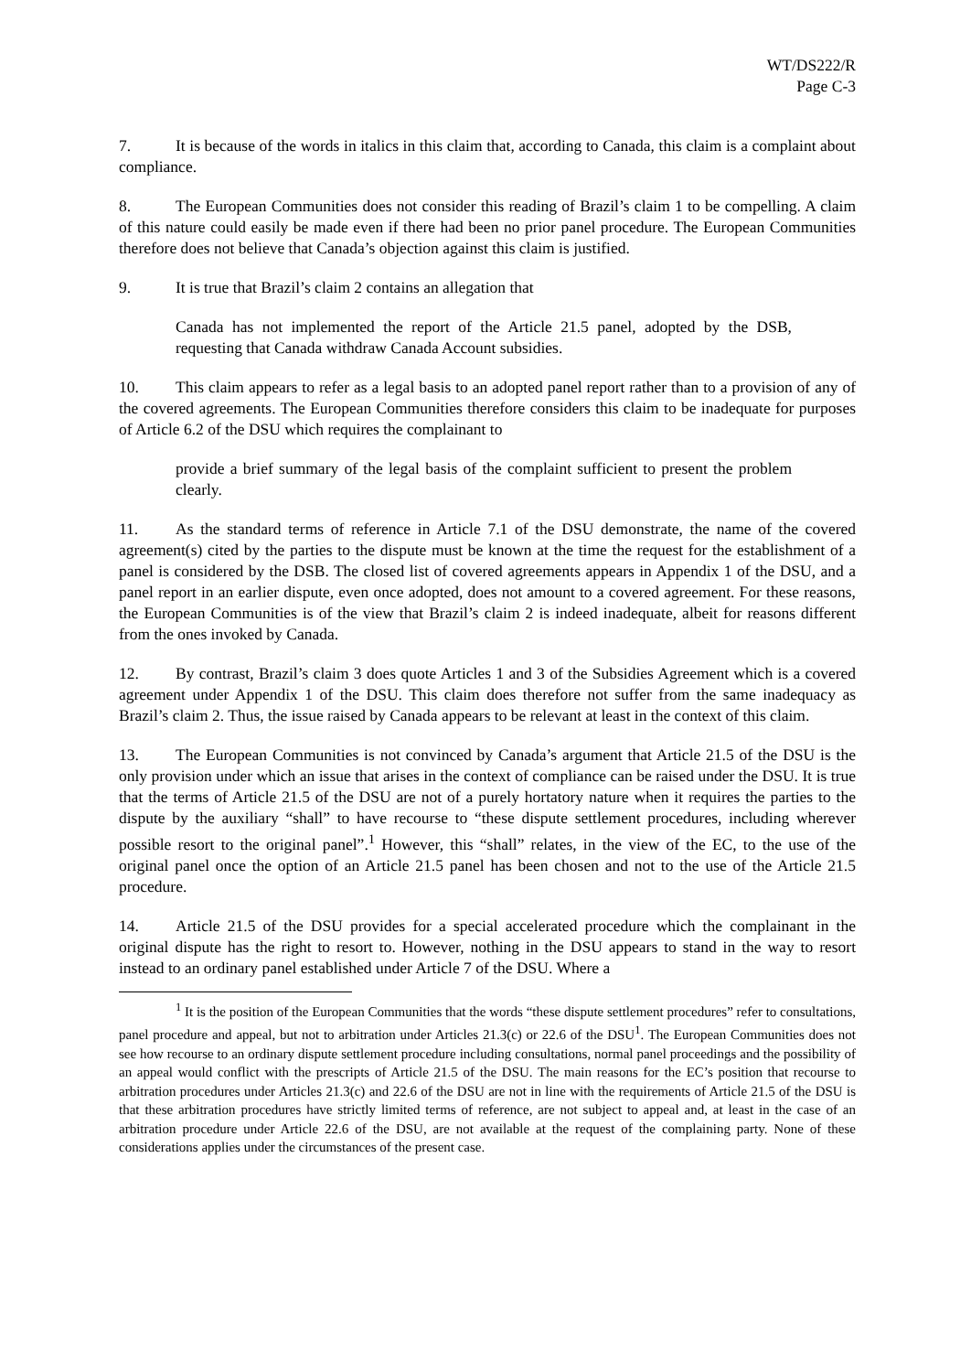WT/DS222/R
Page C-3
7. It is because of the words in italics in this claim that, according to Canada, this claim is a complaint about compliance.
8. The European Communities does not consider this reading of Brazil’s claim 1 to be compelling. A claim of this nature could easily be made even if there had been no prior panel procedure. The European Communities therefore does not believe that Canada’s objection against this claim is justified.
9. It is true that Brazil’s claim 2 contains an allegation that
Canada has not implemented the report of the Article 21.5 panel, adopted by the DSB, requesting that Canada withdraw Canada Account subsidies.
10. This claim appears to refer as a legal basis to an adopted panel report rather than to a provision of any of the covered agreements. The European Communities therefore considers this claim to be inadequate for purposes of Article 6.2 of the DSU which requires the complainant to
provide a brief summary of the legal basis of the complaint sufficient to present the problem clearly.
11. As the standard terms of reference in Article 7.1 of the DSU demonstrate, the name of the covered agreement(s) cited by the parties to the dispute must be known at the time the request for the establishment of a panel is considered by the DSB. The closed list of covered agreements appears in Appendix 1 of the DSU, and a panel report in an earlier dispute, even once adopted, does not amount to a covered agreement. For these reasons, the European Communities is of the view that Brazil’s claim 2 is indeed inadequate, albeit for reasons different from the ones invoked by Canada.
12. By contrast, Brazil’s claim 3 does quote Articles 1 and 3 of the Subsidies Agreement which is a covered agreement under Appendix 1 of the DSU. This claim does therefore not suffer from the same inadequacy as Brazil’s claim 2. Thus, the issue raised by Canada appears to be relevant at least in the context of this claim.
13. The European Communities is not convinced by Canada’s argument that Article 21.5 of the DSU is the only provision under which an issue that arises in the context of compliance can be raised under the DSU. It is true that the terms of Article 21.5 of the DSU are not of a purely hortatory nature when it requires the parties to the dispute by the auxiliary “shall” to have recourse to “these dispute settlement procedures, including wherever possible resort to the original panel”.<sup>1</sup> However, this “shall” relates, in the view of the EC, to the use of the original panel once the option of an Article 21.5 panel has been chosen and not to the use of the Article 21.5 procedure.
14. Article 21.5 of the DSU provides for a special accelerated procedure which the complainant in the original dispute has the right to resort to. However, nothing in the DSU appears to stand in the way to resort instead to an ordinary panel established under Article 7 of the DSU. Where a
<sup>1</sup> It is the position of the European Communities that the words “these dispute settlement procedures” refer to consultations, panel procedure and appeal, but not to arbitration under Articles 21.3(c) or 22.6 of the DSU<sup>1</sup>. The European Communities does not see how recourse to an ordinary dispute settlement procedure including consultations, normal panel proceedings and the possibility of an appeal would conflict with the prescripts of Article 21.5 of the DSU. The main reasons for the EC’s position that recourse to arbitration procedures under Articles 21.3(c) and 22.6 of the DSU are not in line with the requirements of Article 21.5 of the DSU is that these arbitration procedures have strictly limited terms of reference, are not subject to appeal and, at least in the case of an arbitration procedure under Article 22.6 of the DSU, are not available at the request of the complaining party. None of these considerations applies under the circumstances of the present case.